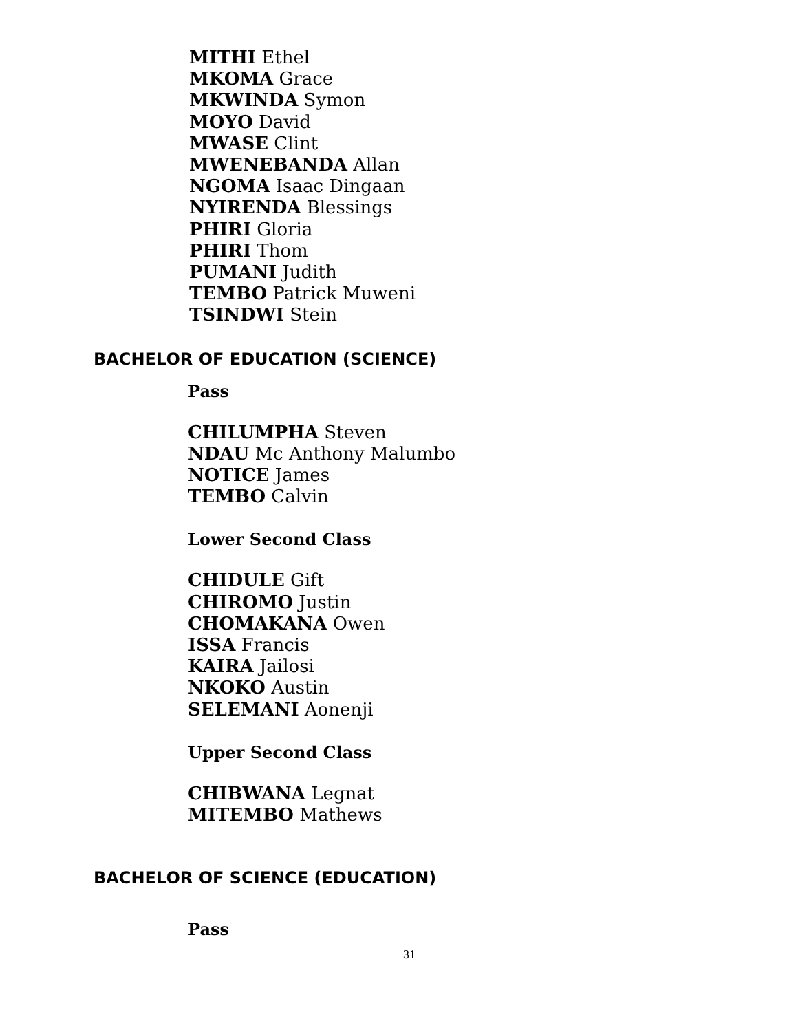MITHI Ethel
MKOMA Grace
MKWINDA Symon
MOYO David
MWASE Clint
MWENEBANDA Allan
NGOMA Isaac Dingaan
NYIRENDA Blessings
PHIRI Gloria
PHIRI Thom
PUMANI Judith
TEMBO Patrick Muweni
TSINDWI Stein
BACHELOR OF EDUCATION (SCIENCE)
Pass
CHILUMPHA Steven
NDAU Mc Anthony Malumbo
NOTICE James
TEMBO Calvin
Lower Second Class
CHIDULE Gift
CHIROMO Justin
CHOMAKANA Owen
ISSA Francis
KAIRA Jailosi
NKOKO Austin
SELEMANI Aonenji
Upper Second Class
CHIBWANA Legnat
MITEMBO Mathews
BACHELOR OF SCIENCE (EDUCATION)
Pass
31